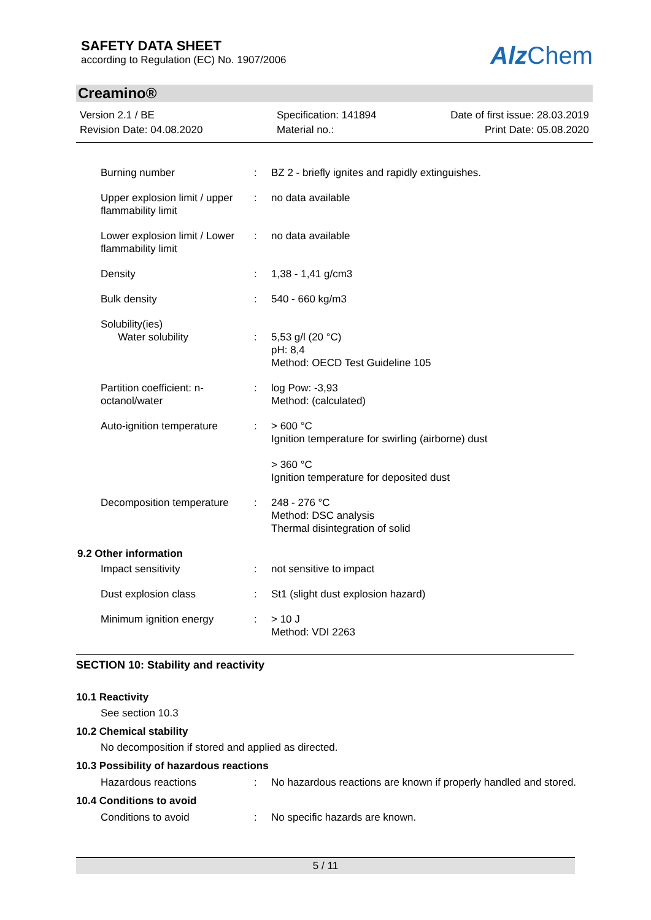SAFETY DATA SHEET
according to Regulation (EC) No. 1907/2006
Alz Chem
Creamino®
Version 2.1 / BE
Revision Date: 04.08.2020
Specification: 141894
Material no.:
Date of first issue: 28.03.2019
Print Date: 05.08.2020
| Burning number | : | BZ 2 - briefly ignites and rapidly extinguishes. |
| Upper explosion limit / upper flammability limit | : | no data available |
| Lower explosion limit / Lower flammability limit | : | no data available |
| Density | : | 1,38 - 1,41 g/cm3 |
| Bulk density | : | 540 - 660 kg/m3 |
| Solubility(ies) Water solubility | : | 5,53 g/l (20 °C) pH: 8,4 Method: OECD Test Guideline 105 |
| Partition coefficient: n-octanol/water | : | log Pow: -3,93 Method: (calculated) |
| Auto-ignition temperature | : | > 600 °C Ignition temperature for swirling (airborne) dust > 360 °C Ignition temperature for deposited dust |
| Decomposition temperature | : | 248 - 276 °C Method: DSC analysis Thermal disintegration of solid |
| 9.2 Other information | | |
| Impact sensitivity | : | not sensitive to impact |
| Dust explosion class | : | St1 (slight dust explosion hazard) |
| Minimum ignition energy | : | > 10 J Method: VDI 2263 |
SECTION 10: Stability and reactivity
10.1 Reactivity
See section 10.3
10.2 Chemical stability
No decomposition if stored and applied as directed.
10.3 Possibility of hazardous reactions
| Hazardous reactions | : | No hazardous reactions are known if properly handled and stored. |
10.4 Conditions to avoid
| Conditions to avoid | : | No specific hazards are known. |
5 / 11